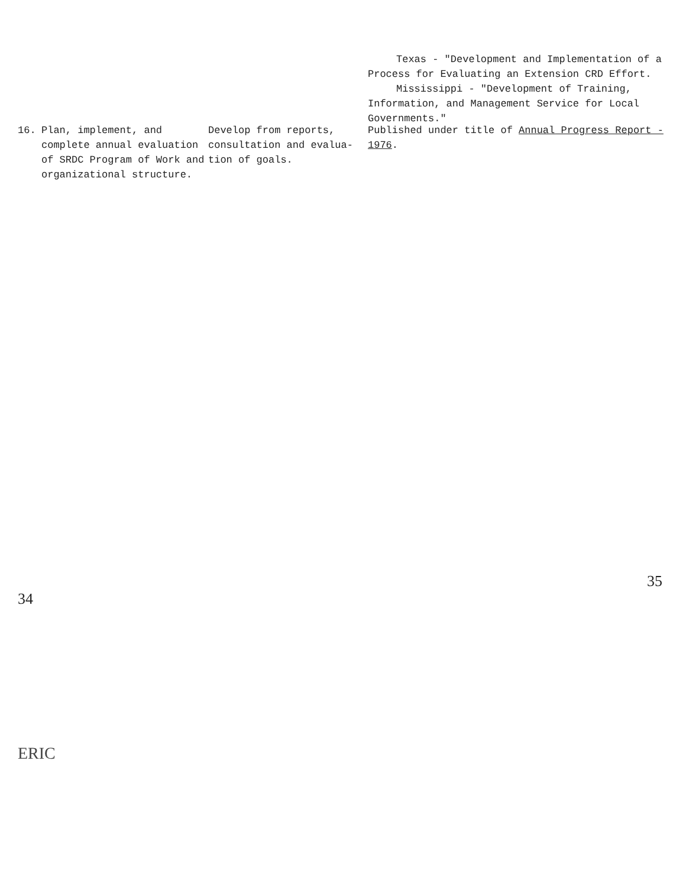Texas - "Development and Implementation of a Process for Evaluating an Extension CRD Effort.
Mississippi - "Development of Training, Information, and Management Service for Local Governments."
| 16. | Plan, implement, and complete annual evaluation of SRDC Program of Work and organizational structure. | Develop from reports, consultation and evalua-tion of goals. | Published under title of Annual Progress Report - 1976 . |
34 35
ERIC